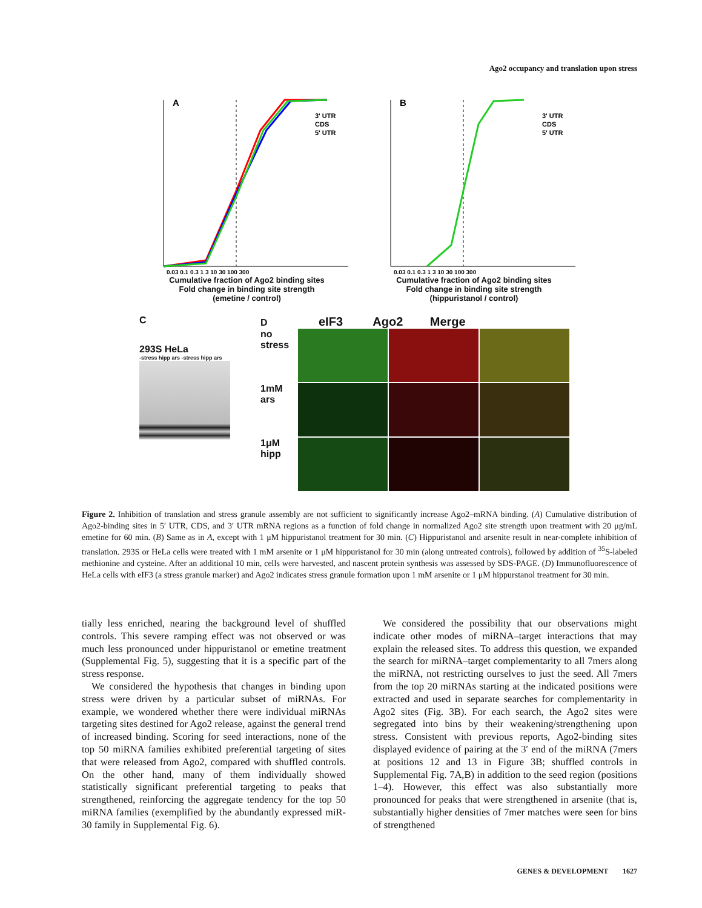Ago2 occupancy and translation upon stress
A
3' UTR
CDS
5' UTR
0.03 0.1 0.3 1 3 10 30 100 300
Cumulative fraction of Ago2 binding sites
Fold change in binding site strength
(emetine / control)
B
3' UTR
CDS
5' UTR
0.03 0.1 0.3 1 3 10 30 100 300
Cumulative fraction of Ago2 binding sites
Fold change in binding site strength
(hippuristanol / control)
C
293S HeLa
-stress hipp ars -stress hipp ars
D eIF3 Ago2 Merge
no stress
1mM ars
1μM hipp
Figure 2. Inhibition of translation and stress granule assembly are not sufficient to significantly increase Ago2–mRNA binding. (A) Cumulative distribution of Ago2-binding sites in 5′ UTR, CDS, and 3′ UTR mRNA regions as a function of fold change in normalized Ago2 site strength upon treatment with 20 μg/mL emetine for 60 min. (B) Same as in A, except with 1 μM hippuristanol treatment for 30 min. (C) Hippuristanol and arsenite result in near-complete inhibition of translation. 293S or HeLa cells were treated with 1 mM arsenite or 1 μM hippuristanol for 30 min (along untreated controls), followed by addition of <sup>35</sup>S-labeled methionine and cysteine. After an additional 10 min, cells were harvested, and nascent protein synthesis was assessed by SDS-PAGE. (D) Immunofluorescence of HeLa cells with eIF3 (a stress granule marker) and Ago2 indicates stress granule formation upon 1 mM arsenite or 1 μM hippurstanol treatment for 30 min.
tially less enriched, nearing the background level of shuffled controls. This severe ramping effect was not observed or was much less pronounced under hippuristanol or emetine treatment (Supplemental Fig. 5), suggesting that it is a specific part of the stress response.
We considered the hypothesis that changes in binding upon stress were driven by a particular subset of miRNAs. For example, we wondered whether there were individual miRNAs targeting sites destined for Ago2 release, against the general trend of increased binding. Scoring for seed interactions, none of the top 50 miRNA families exhibited preferential targeting of sites that were released from Ago2, compared with shuffled controls. On the other hand, many of them individually showed statistically significant preferential targeting to peaks that strengthened, reinforcing the aggregate tendency for the top 50 miRNA families (exemplified by the abundantly expressed miR-30 family in Supplemental Fig. 6).
We considered the possibility that our observations might indicate other modes of miRNA–target interactions that may explain the released sites. To address this question, we expanded the search for miRNA–target complementarity to all 7mers along the miRNA, not restricting ourselves to just the seed. All 7mers from the top 20 miRNAs starting at the indicated positions were extracted and used in separate searches for complementarity in Ago2 sites (Fig. 3B). For each search, the Ago2 sites were segregated into bins by their weakening/strengthening upon stress. Consistent with previous reports, Ago2-binding sites displayed evidence of pairing at the 3′ end of the miRNA (7mers at positions 12 and 13 in Figure 3B; shuffled controls in Supplemental Fig. 7A,B) in addition to the seed region (positions 1–4). However, this effect was also substantially more pronounced for peaks that were strengthened in arsenite (that is, substantially higher densities of 7mer matches were seen for bins of strengthened
GENES & DEVELOPMENT 1627